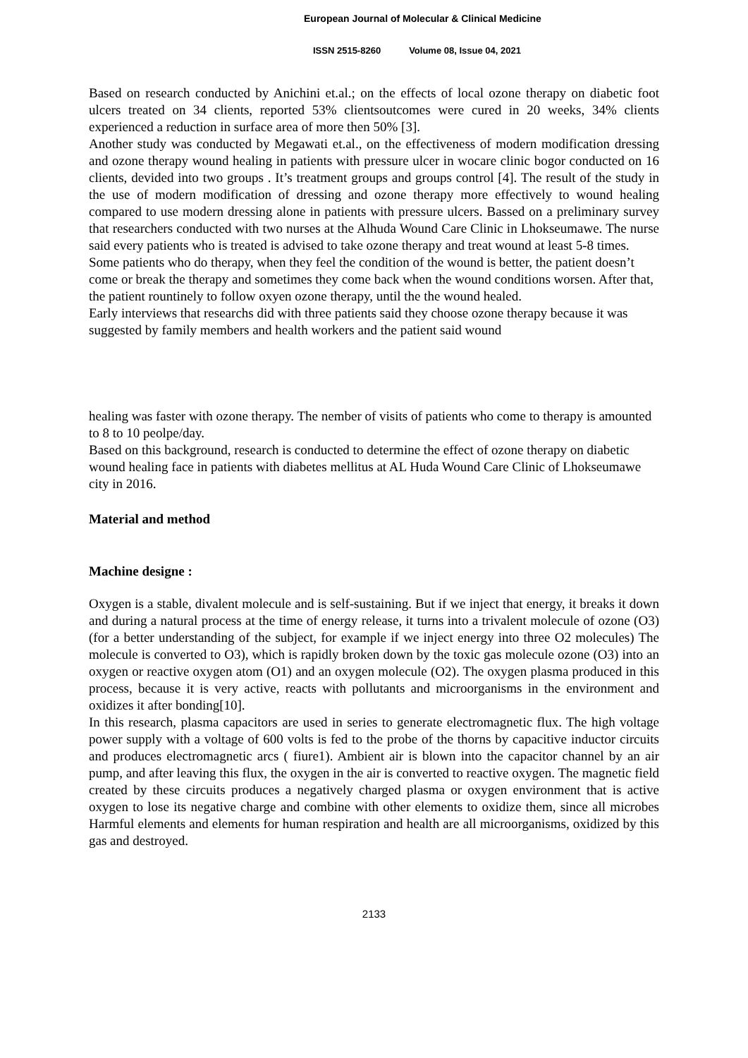European Journal of Molecular & Clinical Medicine
ISSN 2515-8260 Volume 08, Issue 04, 2021
Based on research conducted by Anichini et.al.; on the effects of local ozone therapy on diabetic foot ulcers treated on 34 clients, reported 53% clientsoutcomes were cured in 20 weeks, 34% clients experienced a reduction in surface area of more then 50% [3].
Another study was conducted by Megawati et.al., on the effectiveness of modern modification dressing and ozone therapy wound healing in patients with pressure ulcer in wocare clinic bogor conducted on 16 clients, devided into two groups . It’s treatment groups and groups control [4]. The result of the study in the use of modern modification of dressing and ozone therapy more effectively to wound healing compared to use modern dressing alone in patients with pressure ulcers. Bassed on a preliminary survey that researchers conducted with two nurses at the Alhuda Wound Care Clinic in Lhokseumawe. The nurse said every patients who is treated is advised to take ozone therapy and treat wound at least 5-8 times.
Some patients who do therapy, when they feel the condition of the wound is better, the patient doesn’t come or break the therapy and sometimes they come back when the wound conditions worsen. After that, the patient rountinely to follow oxyen ozone therapy, until the the wound healed.
Early interviews that researchs did with three patients said they choose ozone therapy because it was suggested by family members and health workers and the patient said wound
healing was faster with ozone therapy. The nember of visits of patients who come to therapy is amounted to 8 to 10 peolpe/day.
Based on this background, research is conducted to determine the effect of ozone therapy on diabetic wound healing face in patients with diabetes mellitus at AL Huda Wound Care Clinic of Lhokseumawe city in 2016.
Material and method
Machine designe :
Oxygen is a stable, divalent molecule and is self-sustaining. But if we inject that energy, it breaks it down and during a natural process at the time of energy release, it turns into a trivalent molecule of ozone (O3) (for a better understanding of the subject, for example if we inject energy into three O2 molecules) The molecule is converted to O3), which is rapidly broken down by the toxic gas molecule ozone (O3) into an oxygen or reactive oxygen atom (O1) and an oxygen molecule (O2). The oxygen plasma produced in this process, because it is very active, reacts with pollutants and microorganisms in the environment and oxidizes it after bonding[10].
In this research, plasma capacitors are used in series to generate electromagnetic flux. The high voltage power supply with a voltage of 600 volts is fed to the probe of the thorns by capacitive inductor circuits and produces electromagnetic arcs ( fiure1). Ambient air is blown into the capacitor channel by an air pump, and after leaving this flux, the oxygen in the air is converted to reactive oxygen. The magnetic field created by these circuits produces a negatively charged plasma or oxygen environment that is active oxygen to lose its negative charge and combine with other elements to oxidize them, since all microbes Harmful elements and elements for human respiration and health are all microorganisms, oxidized by this gas and destroyed.
2133